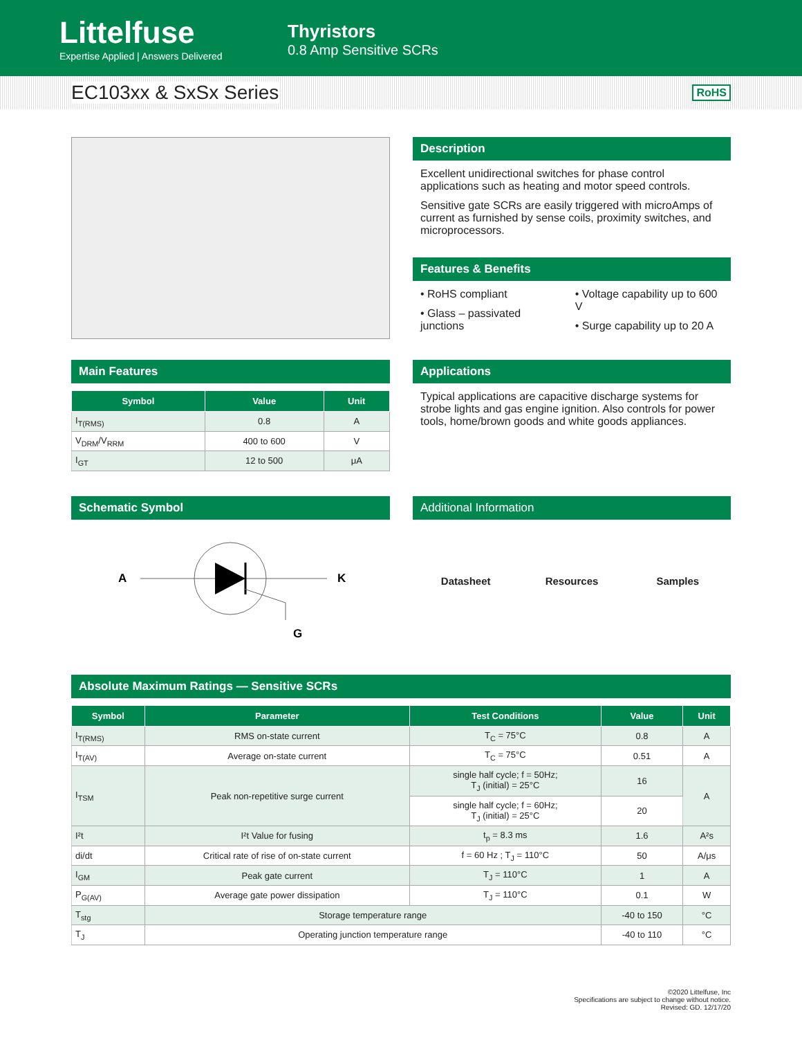Littelfuse
Expertise Applied | Answers Delivered
Thyristors
0.8 Amp Sensitive SCRs
EC103xx & SxSx Series
RoHS
Description
Excellent unidirectional switches for phase control applications such as heating and motor speed controls.
Sensitive gate SCRs are easily triggered with microAmps of current as furnished by sense coils, proximity switches, and microprocessors.
Features & Benefits
• RoHS compliant
• Glass – passivated junctions
• Voltage capability up to 600 V
• Surge capability up to 20 A
Main Features
| Symbol | Value | Unit |
| --- | --- | --- |
| I<sub>T(RMS)</sub> | 0.8 | A |
| V<sub>DRM</sub>/V<sub>RRM</sub> | 400 to 600 | V |
| I<sub>GT</sub> | 12 to 500 | μA |
Applications
Typical applications are capacitive discharge systems for strobe lights and gas engine ignition. Also controls for power tools, home/brown goods and white goods appliances.
Schematic Symbol
A
K
G
Additional Information
Datasheet Resources Samples
Absolute Maximum Ratings — Sensitive SCRs
| Symbol | Parameter | Test Conditions | Value | Unit |
| --- | --- | --- | --- | --- |
| I<sub>T(RMS)</sub> | RMS on-state current | T<sub>C</sub> = 75°C | 0.8 | A |
| I<sub>T(AV)</sub> | Average on-state current | T<sub>C</sub> = 75°C | 0.51 | A |
| I<sub>TSM</sub> | Peak non-repetitive surge current | single half cycle; f = 50Hz; T<sub>J</sub> (initial) = 25°C | 16 | A |
| | | single half cycle; f = 60Hz; T<sub>J</sub> (initial) = 25°C | 20 | |
| I²t | I²t Value for fusing | t<sub>p</sub> = 8.3 ms | 1.6 | A²s |
| di/dt | Critical rate of rise of on-state current | f = 60 Hz ; T<sub>J</sub> = 110°C | 50 | A/μs |
| I<sub>GM</sub> | Peak gate current | T<sub>J</sub> = 110°C | 1 | A |
| P<sub>G(AV)</sub> | Average gate power dissipation | T<sub>J</sub> = 110°C | 0.1 | W |
| T<sub>stg</sub> | Storage temperature range | | -40 to 150 | °C |
| T<sub>J</sub> | Operating junction temperature range | | -40 to 110 | °C |
©2020 Littelfuse, Inc
Specifications are subject to change without notice.
Revised: GD. 12/17/20